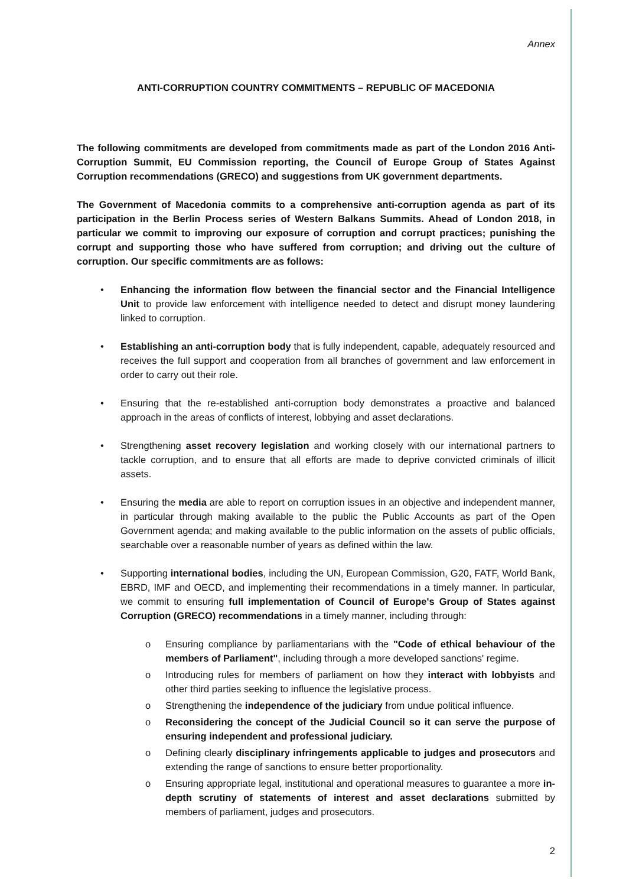Annex
ANTI-CORRUPTION COUNTRY COMMITMENTS – REPUBLIC OF MACEDONIA
The following commitments are developed from commitments made as part of the London 2016 Anti-Corruption Summit, EU Commission reporting, the Council of Europe Group of States Against Corruption recommendations (GRECO) and suggestions from UK government departments.
The Government of Macedonia commits to a comprehensive anti-corruption agenda as part of its participation in the Berlin Process series of Western Balkans Summits. Ahead of London 2018, in particular we commit to improving our exposure of corruption and corrupt practices; punishing the corrupt and supporting those who have suffered from corruption; and driving out the culture of corruption. Our specific commitments are as follows:
• Enhancing the information flow between the financial sector and the Financial Intelligence Unit to provide law enforcement with intelligence needed to detect and disrupt money laundering linked to corruption.
• Establishing an anti-corruption body that is fully independent, capable, adequately resourced and receives the full support and cooperation from all branches of government and law enforcement in order to carry out their role.
• Ensuring that the re-established anti-corruption body demonstrates a proactive and balanced approach in the areas of conflicts of interest, lobbying and asset declarations.
• Strengthening asset recovery legislation and working closely with our international partners to tackle corruption, and to ensure that all efforts are made to deprive convicted criminals of illicit assets.
• Ensuring the media are able to report on corruption issues in an objective and independent manner, in particular through making available to the public the Public Accounts as part of the Open Government agenda; and making available to the public information on the assets of public officials, searchable over a reasonable number of years as defined within the law.
• Supporting international bodies, including the UN, European Commission, G20, FATF, World Bank, EBRD, IMF and OECD, and implementing their recommendations in a timely manner. In particular, we commit to ensuring full implementation of Council of Europe's Group of States against Corruption (GRECO) recommendations in a timely manner, including through:
o Ensuring compliance by parliamentarians with the "Code of ethical behaviour of the members of Parliament", including through a more developed sanctions' regime.
o Introducing rules for members of parliament on how they interact with lobbyists and other third parties seeking to influence the legislative process.
o Strengthening the independence of the judiciary from undue political influence.
o Reconsidering the concept of the Judicial Council so it can serve the purpose of ensuring independent and professional judiciary.
o Defining clearly disciplinary infringements applicable to judges and prosecutors and extending the range of sanctions to ensure better proportionality.
o Ensuring appropriate legal, institutional and operational measures to guarantee a more in-depth scrutiny of statements of interest and asset declarations submitted by members of parliament, judges and prosecutors.
2